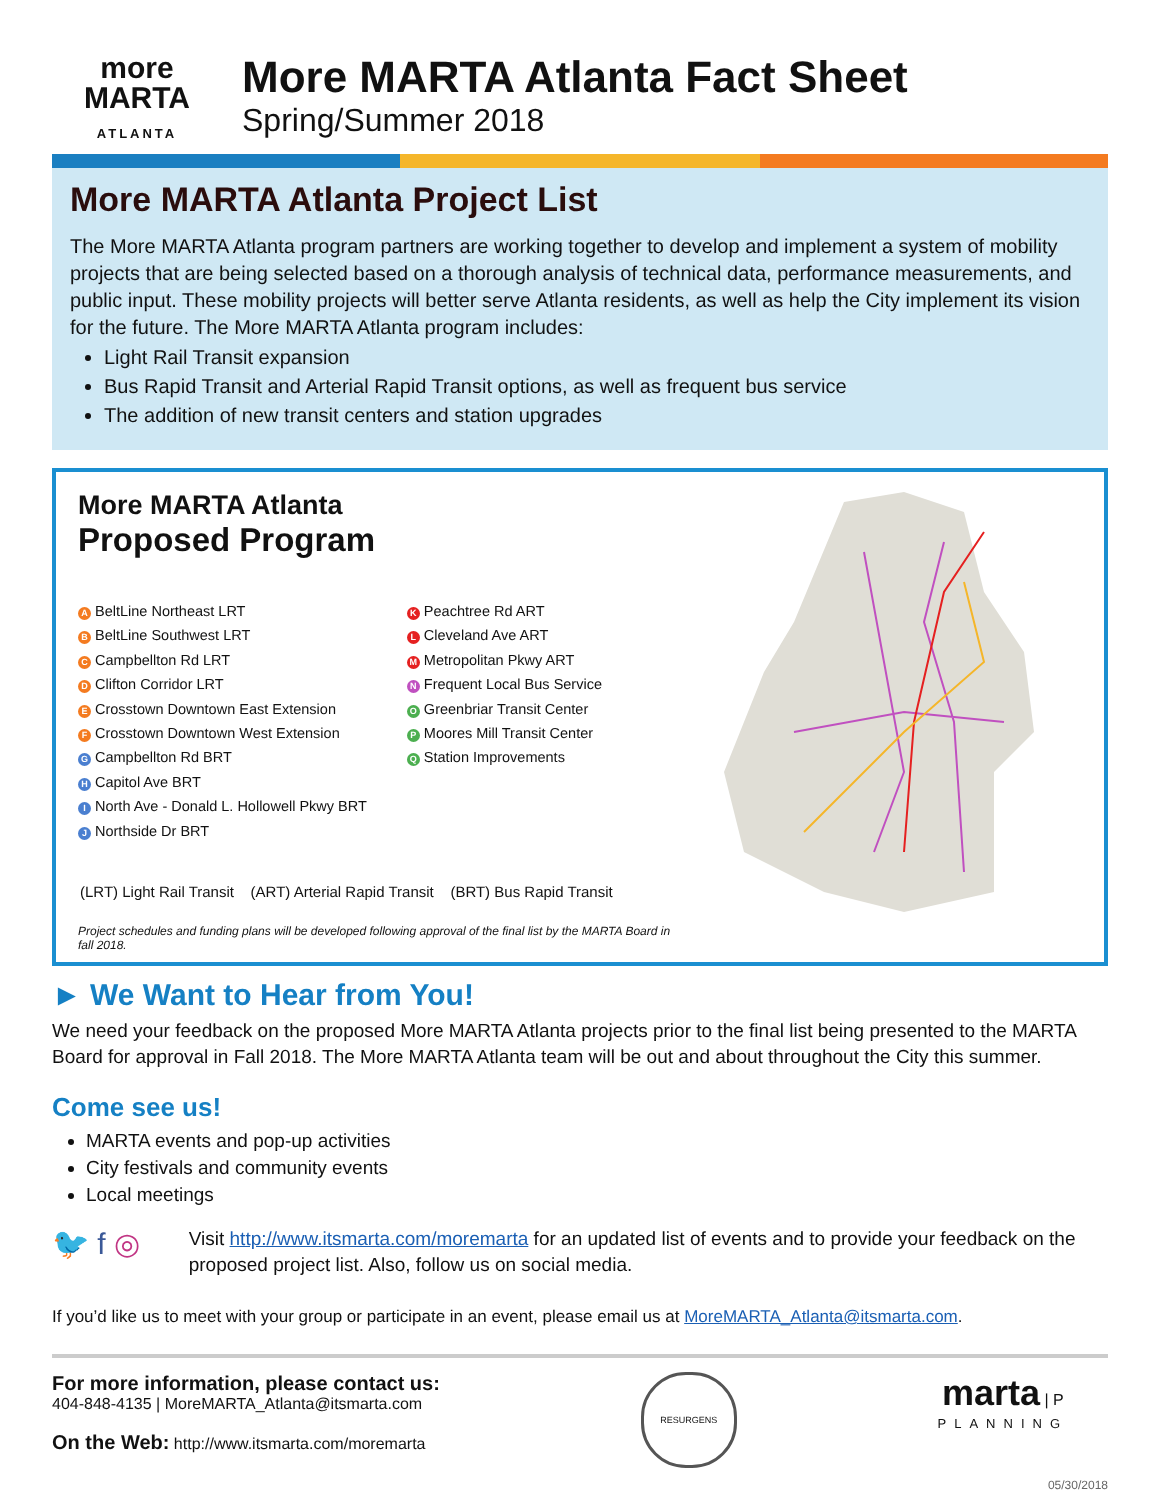more
MARTA
ATLANTA
More MARTA Atlanta Fact Sheet
Spring/Summer 2018
More MARTA Atlanta Project List
The More MARTA Atlanta program partners are working together to develop and implement a system of mobility projects that are being selected based on a thorough analysis of technical data, performance measurements, and public input. These mobility projects will better serve Atlanta residents, as well as help the City implement its vision for the future. The More MARTA Atlanta program includes:
Light Rail Transit expansion
Bus Rapid Transit and Arterial Rapid Transit options, as well as frequent bus service
The addition of new transit centers and station upgrades
More MARTA Atlanta
Proposed Program
A BeltLine Northeast LRT
B BeltLine Southwest LRT
C Campbellton Rd LRT
D Clifton Corridor LRT
E Crosstown Downtown East Extension
F Crosstown Downtown West Extension
G Campbellton Rd BRT
H Capitol Ave BRT
I North Ave - Donald L. Hollowell Pkwy BRT
J Northside Dr BRT
K Peachtree Rd ART
L Cleveland Ave ART
M Metropolitan Pkwy ART
N Frequent Local Bus Service
O Greenbriar Transit Center
P Moores Mill Transit Center
Q Station Improvements
(LRT) Light Rail Transit (ART) Arterial Rapid Transit (BRT) Bus Rapid Transit
Project schedules and funding plans will be developed following approval of the final list by the MARTA Board in fall 2018.
► We Want to Hear from You!
We need your feedback on the proposed More MARTA Atlanta projects prior to the final list being presented to the MARTA Board for approval in Fall 2018. The More MARTA Atlanta team will be out and about throughout the City this summer.
Come see us!
MARTA events and pop-up activities
City festivals and community events
Local meetings
🐦 f ◎
Visit http://www.itsmarta.com/moremarta for an updated list of events and to provide your feedback on the proposed project list. Also, follow us on social media.
If you’d like us to meet with your group or participate in an event, please email us at MoreMARTA_Atlanta@itsmarta.com.
For more information, please contact us:
404-848-4135 | MoreMARTA_Atlanta@itsmarta.com
On the Web: http://www.itsmarta.com/moremarta
RESURGENS
marta | P
PLANNING
05/30/2018